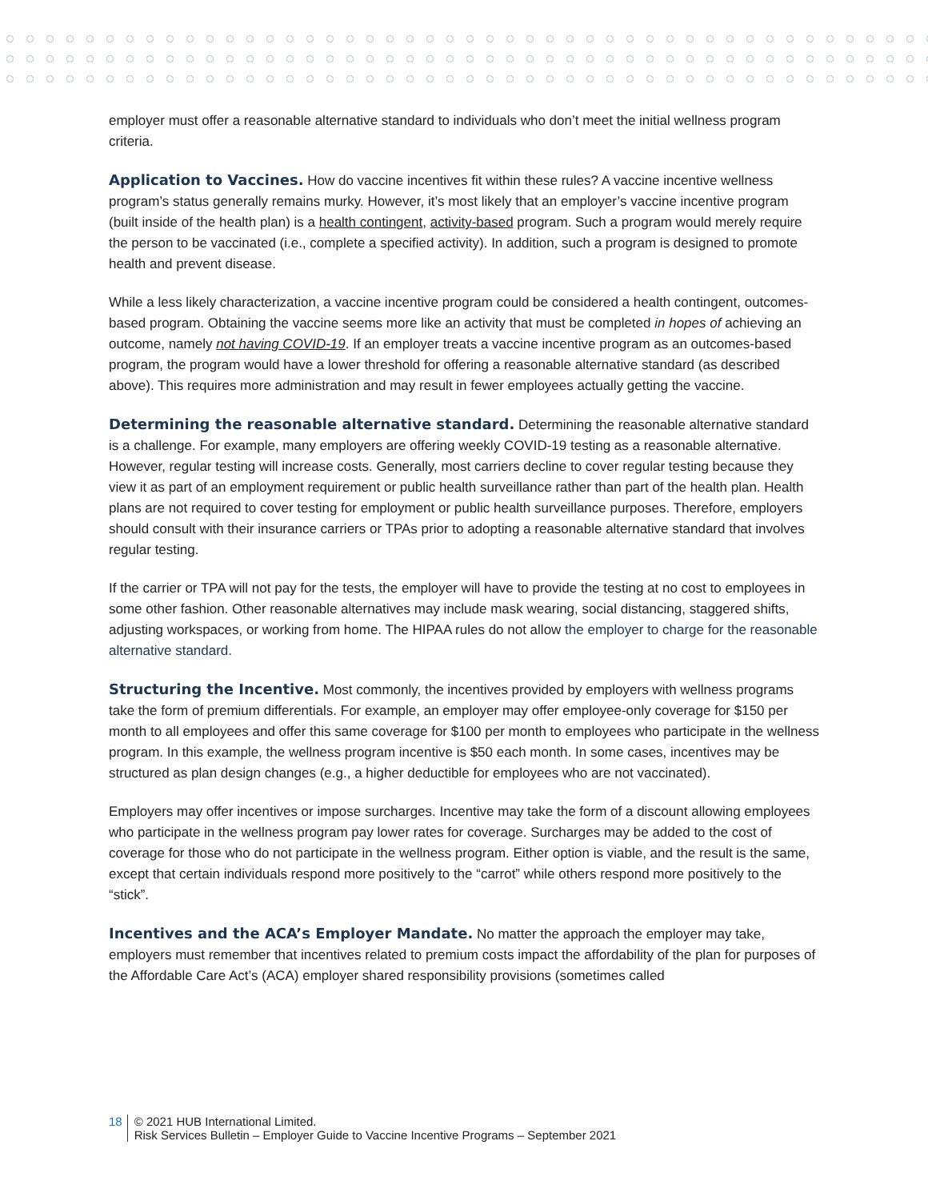employer must offer a reasonable alternative standard to individuals who don’t meet the initial wellness program criteria.
Application to Vaccines. How do vaccine incentives fit within these rules? A vaccine incentive wellness program’s status generally remains murky. However, it’s most likely that an employer’s vaccine incentive program (built inside of the health plan) is a health contingent, activity-based program. Such a program would merely require the person to be vaccinated (i.e., complete a specified activity). In addition, such a program is designed to promote health and prevent disease.
While a less likely characterization, a vaccine incentive program could be considered a health contingent, outcomes-based program. Obtaining the vaccine seems more like an activity that must be completed in hopes of achieving an outcome, namely not having COVID-19. If an employer treats a vaccine incentive program as an outcomes-based program, the program would have a lower threshold for offering a reasonable alternative standard (as described above). This requires more administration and may result in fewer employees actually getting the vaccine.
Determining the reasonable alternative standard. Determining the reasonable alternative standard is a challenge. For example, many employers are offering weekly COVID-19 testing as a reasonable alternative. However, regular testing will increase costs. Generally, most carriers decline to cover regular testing because they view it as part of an employment requirement or public health surveillance rather than part of the health plan. Health plans are not required to cover testing for employment or public health surveillance purposes. Therefore, employers should consult with their insurance carriers or TPAs prior to adopting a reasonable alternative standard that involves regular testing.
If the carrier or TPA will not pay for the tests, the employer will have to provide the testing at no cost to employees in some other fashion. Other reasonable alternatives may include mask wearing, social distancing, staggered shifts, adjusting workspaces, or working from home. The HIPAA rules do not allow the employer to charge for the reasonable alternative standard.
Structuring the Incentive. Most commonly, the incentives provided by employers with wellness programs take the form of premium differentials. For example, an employer may offer employee-only coverage for $150 per month to all employees and offer this same coverage for $100 per month to employees who participate in the wellness program. In this example, the wellness program incentive is $50 each month. In some cases, incentives may be structured as plan design changes (e.g., a higher deductible for employees who are not vaccinated).
Employers may offer incentives or impose surcharges. Incentive may take the form of a discount allowing employees who participate in the wellness program pay lower rates for coverage. Surcharges may be added to the cost of coverage for those who do not participate in the wellness program. Either option is viable, and the result is the same, except that certain individuals respond more positively to the “carrot” while others respond more positively to the “stick”.
Incentives and the ACA’s Employer Mandate. No matter the approach the employer may take, employers must remember that incentives related to premium costs impact the affordability of the plan for purposes of the Affordable Care Act’s (ACA) employer shared responsibility provisions (sometimes called
18
© 2021 HUB International Limited.
Risk Services Bulletin – Employer Guide to Vaccine Incentive Programs – September 2021